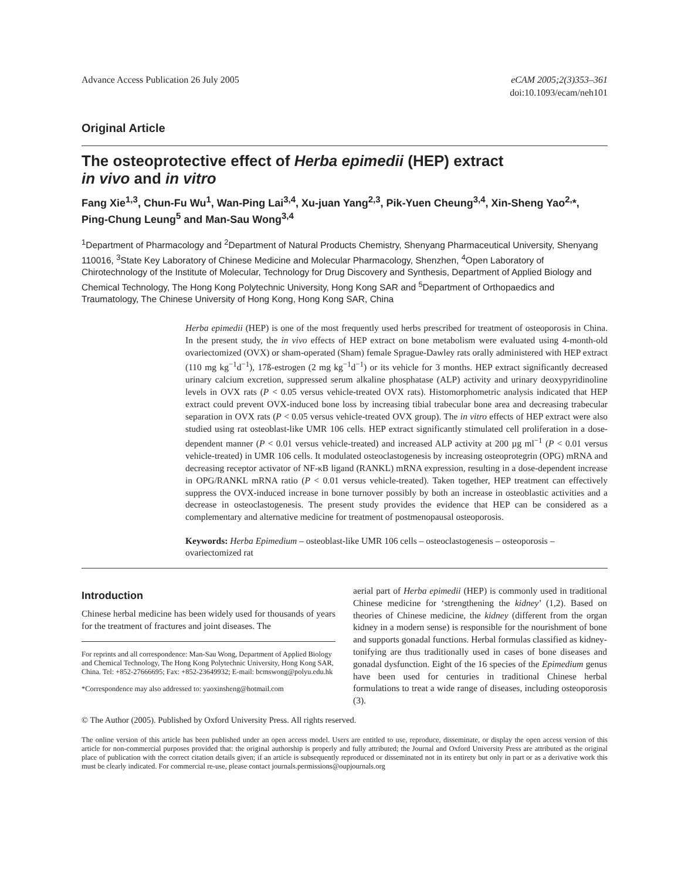Advance Access Publication 26 July 2005 eCAM 2005;2(3)353–361
doi:10.1093/ecam/neh101
Original Article
The osteoprotective effect of Herba epimedii (HEP) extract
in vivo and in vitro
Fang Xie<sup>1,3</sup>, Chun-Fu Wu<sup>1</sup>, Wan-Ping Lai<sup>3,4</sup>, Xu-juan Yang<sup>2,3</sup>, Pik-Yuen Cheung<sup>3,4</sup>, Xin-Sheng Yao<sup>2,</sup>*, Ping-Chung Leung<sup>5</sup> and Man-Sau Wong<sup>3,4</sup>
<sup>1</sup> Department of Pharmacology and <sup>2</sup>Department of Natural Products Chemistry, Shenyang Pharmaceutical University, Shenyang 110016, <sup>3</sup>State Key Laboratory of Chinese Medicine and Molecular Pharmacology, Shenzhen, <sup>4</sup>Open Laboratory of Chirotechnology of the Institute of Molecular, Technology for Drug Discovery and Synthesis, Department of Applied Biology and Chemical Technology, The Hong Kong Polytechnic University, Hong Kong SAR and <sup>5</sup>Department of Orthopaedics and Traumatology, The Chinese University of Hong Kong, Hong Kong SAR, China
Herba epimedii (HEP) is one of the most frequently used herbs prescribed for treatment of osteoporosis in China. In the present study, the in vivo effects of HEP extract on bone metabolism were evaluated using 4-month-old ovariectomized (OVX) or sham-operated (Sham) female Sprague-Dawley rats orally administered with HEP extract (110 mg kg<sup>−1</sup>d<sup>−1</sup>), 17ß-estrogen (2 mg kg<sup>−1</sup>d<sup>−1</sup>) or its vehicle for 3 months. HEP extract significantly decreased urinary calcium excretion, suppressed serum alkaline phosphatase (ALP) activity and urinary deoxypyridinoline levels in OVX rats (P < 0.05 versus vehicle-treated OVX rats). Histomorphometric analysis indicated that HEP extract could prevent OVX-induced bone loss by increasing tibial trabecular bone area and decreasing trabecular separation in OVX rats (P < 0.05 versus vehicle-treated OVX group). The in vitro effects of HEP extract were also studied using rat osteoblast-like UMR 106 cells. HEP extract significantly stimulated cell proliferation in a dose-dependent manner (P < 0.01 versus vehicle-treated) and increased ALP activity at 200 µg ml<sup>−1</sup> (P < 0.01 versus vehicle-treated) in UMR 106 cells. It modulated osteoclastogenesis by increasing osteoprotegrin (OPG) mRNA and decreasing receptor activator of NF-κB ligand (RANKL) mRNA expression, resulting in a dose-dependent increase in OPG/RANKL mRNA ratio (P < 0.01 versus vehicle-treated). Taken together, HEP treatment can effectively suppress the OVX-induced increase in bone turnover possibly by both an increase in osteoblastic activities and a decrease in osteoclastogenesis. The present study provides the evidence that HEP can be considered as a complementary and alternative medicine for treatment of postmenopausal osteoporosis.
Keywords: Herba Epimedium – osteoblast-like UMR 106 cells – osteoclastogenesis – osteoporosis – ovariectomized rat
Introduction
Chinese herbal medicine has been widely used for thousands of years for the treatment of fractures and joint diseases. The
For reprints and all correspondence: Man-Sau Wong, Department of Applied Biology and Chemical Technology, The Hong Kong Polytechnic University, Hong Kong SAR, China. Tel: +852-27666695; Fax: +852-23649932; E-mail: bcmswong@polyu.edu.hk
*Correspondence may also addressed to: yaoxinsheng@hotmail.com
aerial part of Herba epimedii (HEP) is commonly used in traditional Chinese medicine for ‘strengthening the kidney’ (1,2). Based on theories of Chinese medicine, the kidney (different from the organ kidney in a modern sense) is responsible for the nourishment of bone and supports gonadal functions. Herbal formulas classified as kidney-tonifying are thus traditionally used in cases of bone diseases and gonadal dysfunction. Eight of the 16 species of the Epimedium genus have been used for centuries in traditional Chinese herbal formulations to treat a wide range of diseases, including osteoporosis (3).
© The Author (2005). Published by Oxford University Press. All rights reserved.
The online version of this article has been published under an open access model. Users are entitled to use, reproduce, disseminate, or display the open access version of this article for non-commercial purposes provided that: the original authorship is properly and fully attributed; the Journal and Oxford University Press are attributed as the original place of publication with the correct citation details given; if an article is subsequently reproduced or disseminated not in its entirety but only in part or as a derivative work this must be clearly indicated. For commercial re-use, please contact journals.permissions@oupjournals.org